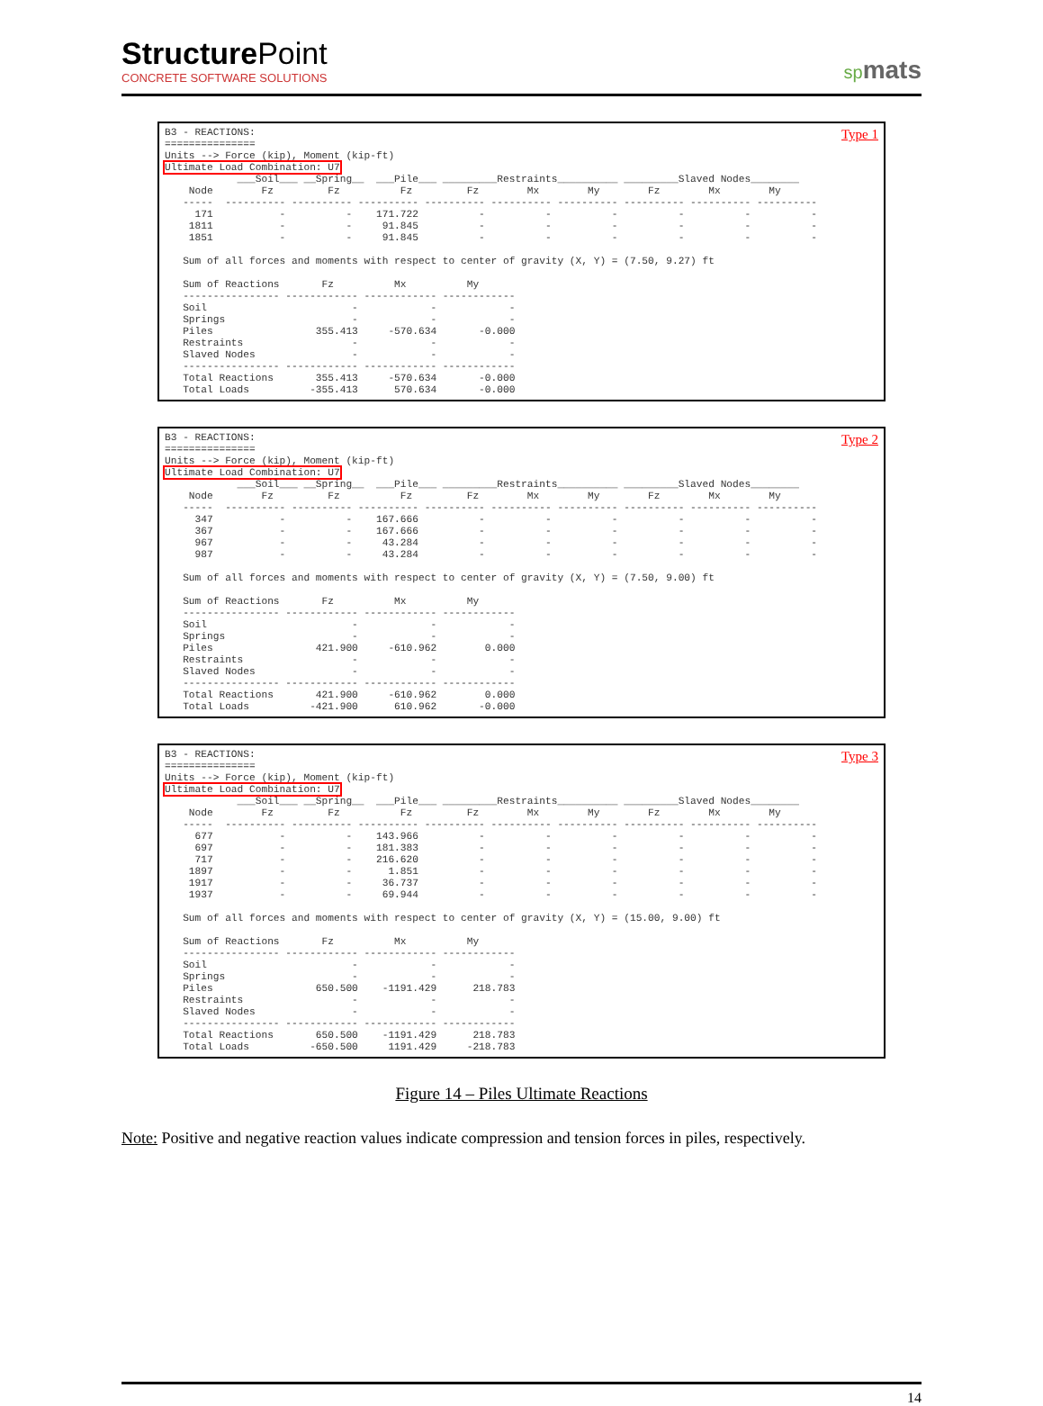StructurePoint
CONCRETE SOFTWARE SOLUTIONS
spmats
Type 1
B3 - REACTIONS:
===============
Units --> Force (kip), Moment (kip-ft)
Ultimate Load Combination: U7
            ___Soil___ __Spring__  ___Pile___ _________Restraints__________ _________Slaved Nodes________
    Node        Fz         Fz          Fz         Fz        Mx        My        Fz        Mx        My
   -----  ---------- ---------- ---------- ---------- ---------- ---------- ---------- ---------- ----------
     171           -          -    171.722          -          -          -          -          -          -
    1811           -          -     91.845          -          -          -          -          -          -
    1851           -          -     91.845          -          -          -          -          -          -

   Sum of all forces and moments with respect to center of gravity (X, Y) = (7.50, 9.27) ft

   Sum of Reactions       Fz          Mx          My
   ---------------- ------------ ------------ ------------
   Soil                        -            -            -
   Springs                     -            -            -
   Piles                 355.413     -570.634       -0.000
   Restraints                  -            -            -
   Slaved Nodes                -            -            -
   ---------------- ------------ ------------ ------------
   Total Reactions       355.413     -570.634       -0.000
   Total Loads          -355.413      570.634       -0.000
Type 2
B3 - REACTIONS:
===============
Units --> Force (kip), Moment (kip-ft)
Ultimate Load Combination: U7
            ___Soil___ __Spring__  ___Pile___ _________Restraints__________ _________Slaved Nodes________
    Node        Fz         Fz          Fz         Fz        Mx        My        Fz        Mx        My
   -----  ---------- ---------- ---------- ---------- ---------- ---------- ---------- ---------- ----------
     347           -          -    167.666          -          -          -          -          -          -
     367           -          -    167.666          -          -          -          -          -          -
     967           -          -     43.284          -          -          -          -          -          -
     987           -          -     43.284          -          -          -          -          -          -

   Sum of all forces and moments with respect to center of gravity (X, Y) = (7.50, 9.00) ft

   Sum of Reactions       Fz          Mx          My
   ---------------- ------------ ------------ ------------
   Soil                        -            -            -
   Springs                     -            -            -
   Piles                 421.900     -610.962        0.000
   Restraints                  -            -            -
   Slaved Nodes                -            -            -
   ---------------- ------------ ------------ ------------
   Total Reactions       421.900     -610.962        0.000
   Total Loads          -421.900      610.962       -0.000
Type 3
B3 - REACTIONS:
===============
Units --> Force (kip), Moment (kip-ft)
Ultimate Load Combination: U7
            ___Soil___ __Spring__  ___Pile___ _________Restraints__________ _________Slaved Nodes________
    Node        Fz         Fz          Fz         Fz        Mx        My        Fz        Mx        My
   -----  ---------- ---------- ---------- ---------- ---------- ---------- ---------- ---------- ----------
     677           -          -    143.966          -          -          -          -          -          -
     697           -          -    181.383          -          -          -          -          -          -
     717           -          -    216.620          -          -          -          -          -          -
    1897           -          -      1.851          -          -          -          -          -          -
    1917           -          -     36.737          -          -          -          -          -          -
    1937           -          -     69.944          -          -          -          -          -          -

   Sum of all forces and moments with respect to center of gravity (X, Y) = (15.00, 9.00) ft

   Sum of Reactions       Fz          Mx          My
   ---------------- ------------ ------------ ------------
   Soil                        -            -            -
   Springs                     -            -            -
   Piles                 650.500    -1191.429      218.783
   Restraints                  -            -            -
   Slaved Nodes                -            -            -
   ---------------- ------------ ------------ ------------
   Total Reactions       650.500    -1191.429      218.783
   Total Loads          -650.500     1191.429     -218.783
Figure 14 – Piles Ultimate Reactions
Note: Positive and negative reaction values indicate compression and tension forces in piles, respectively.
14